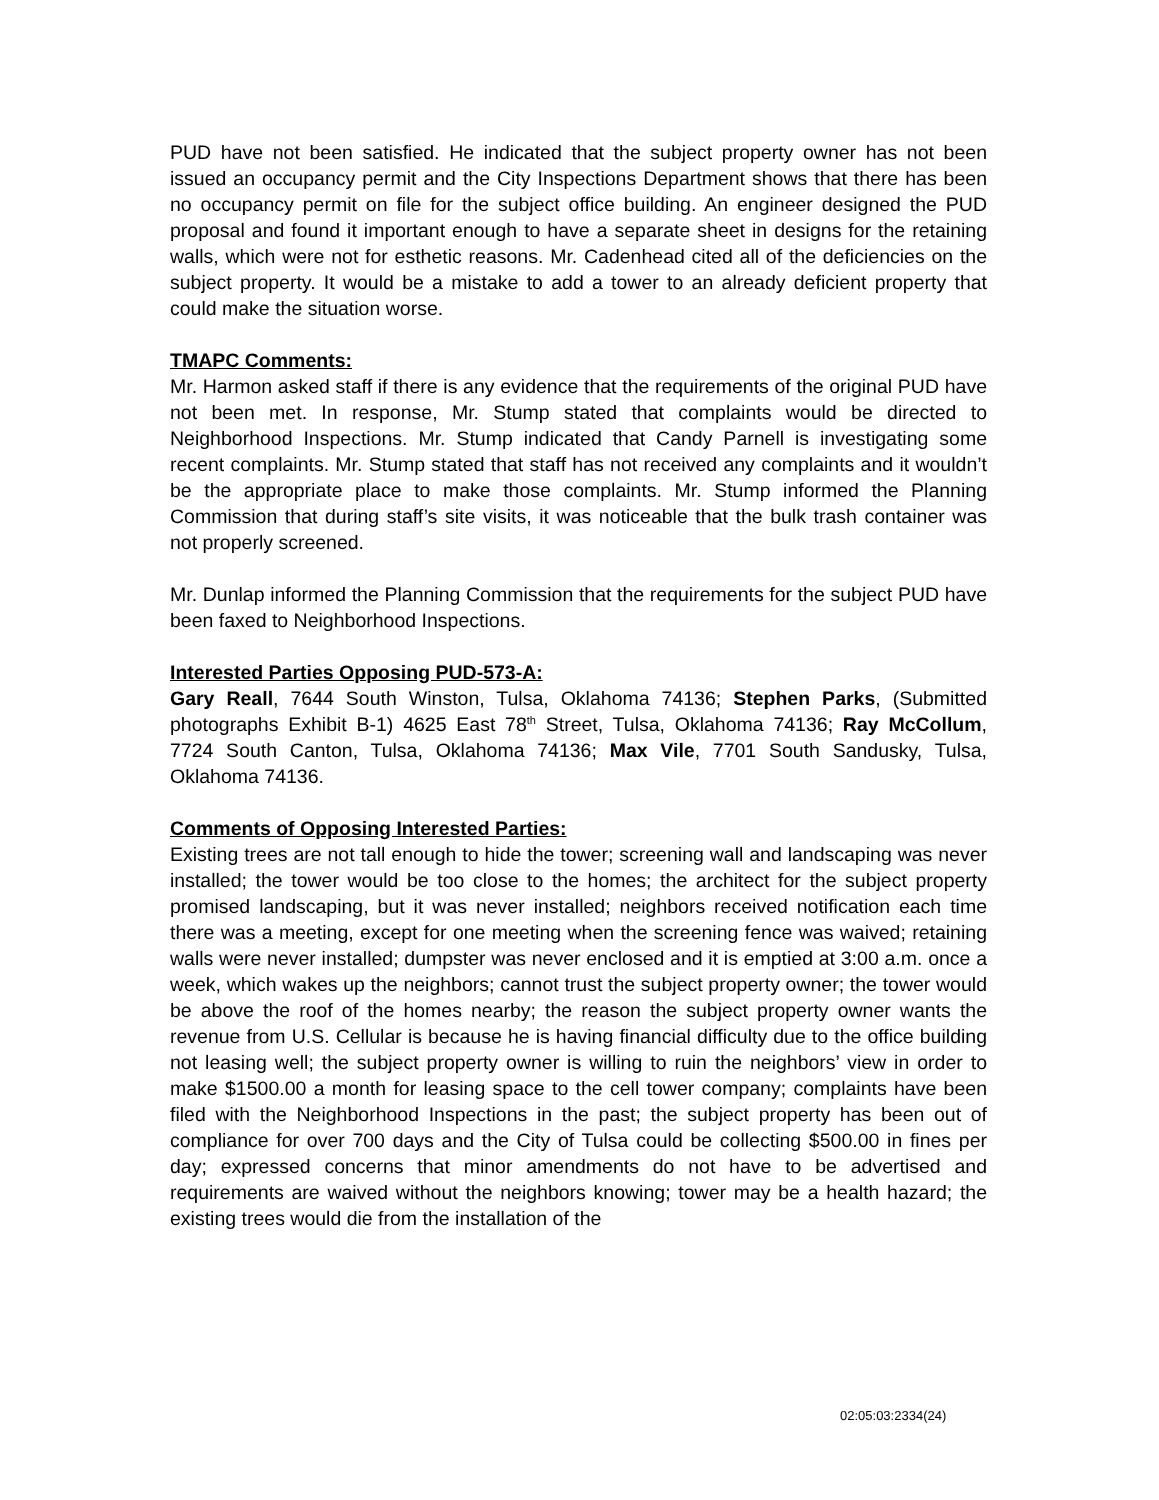PUD have not been satisfied. He indicated that the subject property owner has not been issued an occupancy permit and the City Inspections Department shows that there has been no occupancy permit on file for the subject office building. An engineer designed the PUD proposal and found it important enough to have a separate sheet in designs for the retaining walls, which were not for esthetic reasons. Mr. Cadenhead cited all of the deficiencies on the subject property. It would be a mistake to add a tower to an already deficient property that could make the situation worse.
TMAPC Comments:
Mr. Harmon asked staff if there is any evidence that the requirements of the original PUD have not been met. In response, Mr. Stump stated that complaints would be directed to Neighborhood Inspections. Mr. Stump indicated that Candy Parnell is investigating some recent complaints. Mr. Stump stated that staff has not received any complaints and it wouldn’t be the appropriate place to make those complaints. Mr. Stump informed the Planning Commission that during staff’s site visits, it was noticeable that the bulk trash container was not properly screened.
Mr. Dunlap informed the Planning Commission that the requirements for the subject PUD have been faxed to Neighborhood Inspections.
Interested Parties Opposing PUD-573-A:
Gary Reall, 7644 South Winston, Tulsa, Oklahoma 74136; Stephen Parks, (Submitted photographs Exhibit B-1) 4625 East 78<sup>th</sup> Street, Tulsa, Oklahoma 74136; Ray McCollum, 7724 South Canton, Tulsa, Oklahoma 74136; Max Vile, 7701 South Sandusky, Tulsa, Oklahoma 74136.
Comments of Opposing Interested Parties:
Existing trees are not tall enough to hide the tower; screening wall and landscaping was never installed; the tower would be too close to the homes; the architect for the subject property promised landscaping, but it was never installed; neighbors received notification each time there was a meeting, except for one meeting when the screening fence was waived; retaining walls were never installed; dumpster was never enclosed and it is emptied at 3:00 a.m. once a week, which wakes up the neighbors; cannot trust the subject property owner; the tower would be above the roof of the homes nearby; the reason the subject property owner wants the revenue from U.S. Cellular is because he is having financial difficulty due to the office building not leasing well; the subject property owner is willing to ruin the neighbors’ view in order to make $1500.00 a month for leasing space to the cell tower company; complaints have been filed with the Neighborhood Inspections in the past; the subject property has been out of compliance for over 700 days and the City of Tulsa could be collecting $500.00 in fines per day; expressed concerns that minor amendments do not have to be advertised and requirements are waived without the neighbors knowing; tower may be a health hazard; the existing trees would die from the installation of the
02:05:03:2334(24)